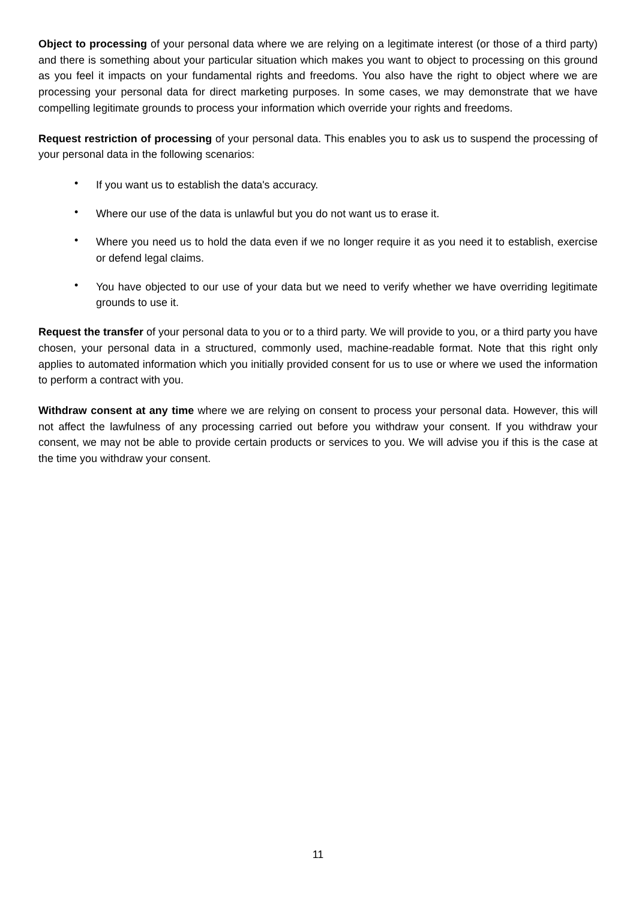Object to processing of your personal data where we are relying on a legitimate interest (or those of a third party) and there is something about your particular situation which makes you want to object to processing on this ground as you feel it impacts on your fundamental rights and freedoms. You also have the right to object where we are processing your personal data for direct marketing purposes. In some cases, we may demonstrate that we have compelling legitimate grounds to process your information which override your rights and freedoms.
Request restriction of processing of your personal data. This enables you to ask us to suspend the processing of your personal data in the following scenarios:
• If you want us to establish the data's accuracy.
• Where our use of the data is unlawful but you do not want us to erase it.
• Where you need us to hold the data even if we no longer require it as you need it to establish, exercise or defend legal claims.
• You have objected to our use of your data but we need to verify whether we have overriding legitimate grounds to use it.
Request the transfer of your personal data to you or to a third party. We will provide to you, or a third party you have chosen, your personal data in a structured, commonly used, machine-readable format. Note that this right only applies to automated information which you initially provided consent for us to use or where we used the information to perform a contract with you.
Withdraw consent at any time where we are relying on consent to process your personal data. However, this will not affect the lawfulness of any processing carried out before you withdraw your consent. If you withdraw your consent, we may not be able to provide certain products or services to you. We will advise you if this is the case at the time you withdraw your consent.
11